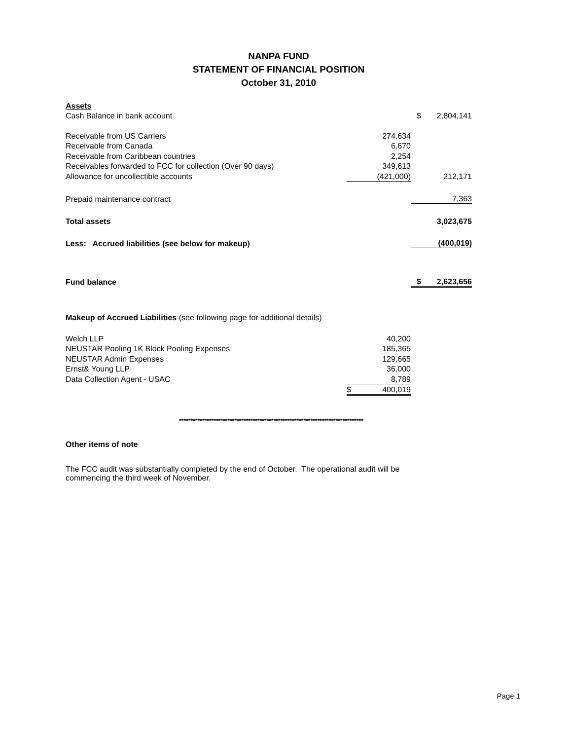NANPA FUND
STATEMENT OF FINANCIAL POSITION
October 31, 2010
| Assets | | | |
| Cash Balance in bank account | | $ | 2,804,141 |
| Receivable from US Carriers | 274,634 | | |
| Receivable from Canada | 6,670 | | |
| Receivable from Caribbean countries | 2,254 | | |
| Receivables forwarded to FCC for collection (Over 90 days) | 349,613 | | |
| Allowance for uncollectible accounts | (421,000) | | 212,171 |
| Prepaid maintenance contract | | | 7,363 |
| Total assets | | | 3,023,675 |
| Less: Accrued liabilities (see below for makeup) | | | (400,019) |
| Fund balance | | $ | 2,623,656 |
| Makeup of Accrued Liabilities (see following page for additional details) | | | |
| Welch LLP | 40,200 | | |
| NEUSTAR Pooling 1K Block Pooling Expenses | 185,365 | | |
| NEUSTAR Admin Expenses | 129,665 | | |
| Ernst& Young LLP | 36,000 | | |
| Data Collection Agent - USAC | 8,789 | | |
| | $ 400,019 | | |
********************************************************************************
Other items of note
The FCC audit was substantially completed by the end of October. The operational audit will be
commencing the third week of November.
Page 1